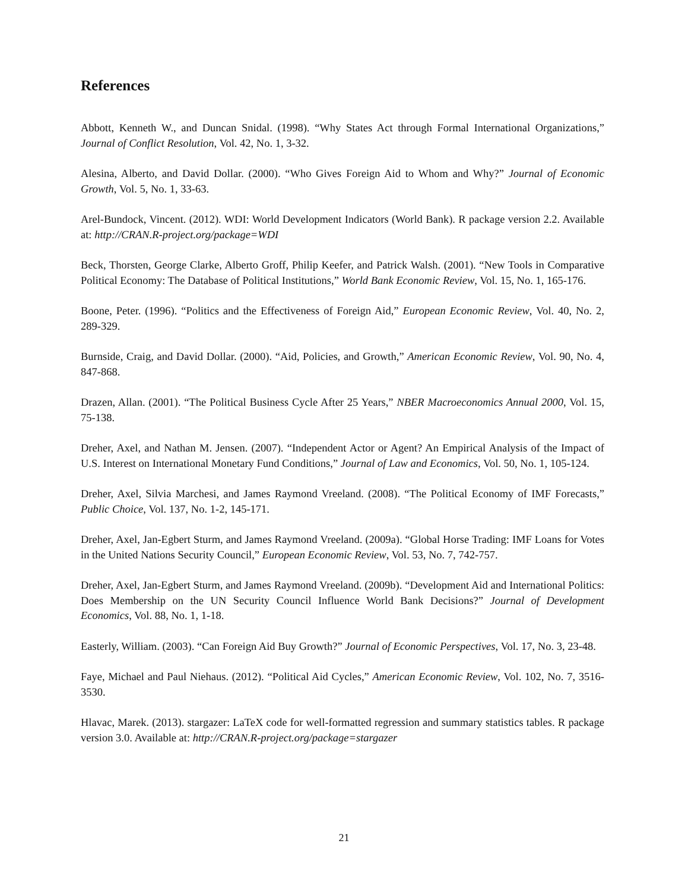References
Abbott, Kenneth W., and Duncan Snidal. (1998). “Why States Act through Formal International Organizations,” Journal of Conflict Resolution, Vol. 42, No. 1, 3-32.
Alesina, Alberto, and David Dollar. (2000). “Who Gives Foreign Aid to Whom and Why?” Journal of Economic Growth, Vol. 5, No. 1, 33-63.
Arel-Bundock, Vincent. (2012). WDI: World Development Indicators (World Bank). R package version 2.2. Available at: http://CRAN.R-project.org/package=WDI
Beck, Thorsten, George Clarke, Alberto Groff, Philip Keefer, and Patrick Walsh. (2001). “New Tools in Comparative Political Economy: The Database of Political Institutions,” World Bank Economic Review, Vol. 15, No. 1, 165-176.
Boone, Peter. (1996). “Politics and the Effectiveness of Foreign Aid,” European Economic Review, Vol. 40, No. 2, 289-329.
Burnside, Craig, and David Dollar. (2000). “Aid, Policies, and Growth,” American Economic Review, Vol. 90, No. 4, 847-868.
Drazen, Allan. (2001). “The Political Business Cycle After 25 Years,” NBER Macroeconomics Annual 2000, Vol. 15, 75-138.
Dreher, Axel, and Nathan M. Jensen. (2007). “Independent Actor or Agent? An Empirical Analysis of the Impact of U.S. Interest on International Monetary Fund Conditions,” Journal of Law and Economics, Vol. 50, No. 1, 105-124.
Dreher, Axel, Silvia Marchesi, and James Raymond Vreeland. (2008). “The Political Economy of IMF Forecasts,” Public Choice, Vol. 137, No. 1-2, 145-171.
Dreher, Axel, Jan-Egbert Sturm, and James Raymond Vreeland. (2009a). “Global Horse Trading: IMF Loans for Votes in the United Nations Security Council,” European Economic Review, Vol. 53, No. 7, 742-757.
Dreher, Axel, Jan-Egbert Sturm, and James Raymond Vreeland. (2009b). “Development Aid and International Politics: Does Membership on the UN Security Council Influence World Bank Decisions?” Journal of Development Economics, Vol. 88, No. 1, 1-18.
Easterly, William. (2003). “Can Foreign Aid Buy Growth?” Journal of Economic Perspectives, Vol. 17, No. 3, 23-48.
Faye, Michael and Paul Niehaus. (2012). “Political Aid Cycles,” American Economic Review, Vol. 102, No. 7, 3516-3530.
Hlavac, Marek. (2013). stargazer: LaTeX code for well-formatted regression and summary statistics tables. R package version 3.0. Available at: http://CRAN.R-project.org/package=stargazer
21